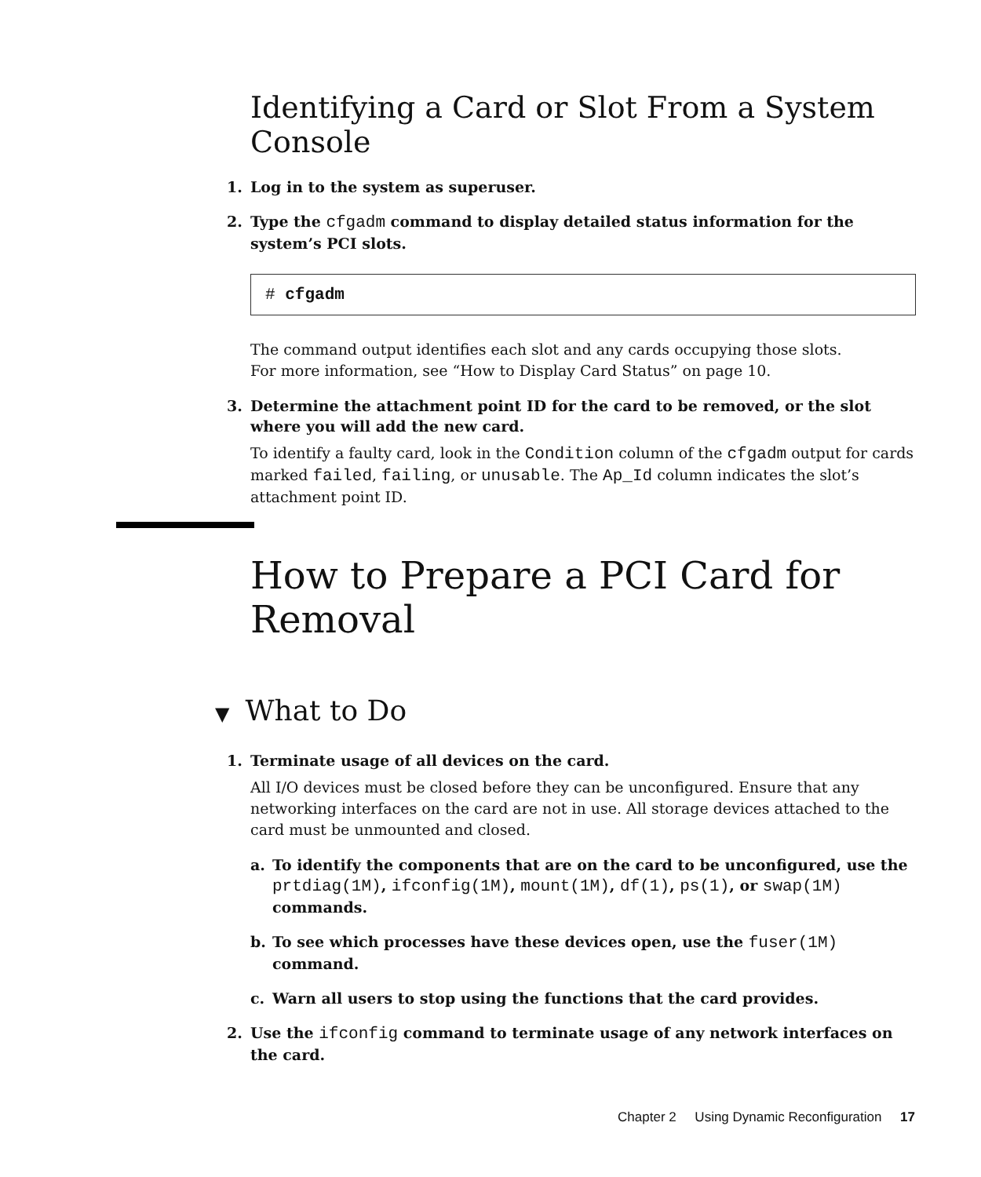Identifying a Card or Slot From a System Console
1. Log in to the system as superuser.
2. Type the cfgadm command to display detailed status information for the system’s PCI slots.
# cfgadm
The command output identifies each slot and any cards occupying those slots.
For more information, see “How to Display Card Status” on page 10.
3. Determine the attachment point ID for the card to be removed, or the slot where you will add the new card.
To identify a faulty card, look in the Condition column of the cfgadm output for cards marked failed, failing, or unusable. The Ap_Id column indicates the slot’s attachment point ID.
How to Prepare a PCI Card for Removal
▼ What to Do
1. Terminate usage of all devices on the card.
All I/O devices must be closed before they can be unconfigured. Ensure that any networking interfaces on the card are not in use. All storage devices attached to the card must be unmounted and closed.
a. To identify the components that are on the card to be unconfigured, use the prtdiag(1M), ifconfig(1M), mount(1M), df(1), ps(1), or swap(1M) commands.
b. To see which processes have these devices open, use the fuser(1M) command.
c. Warn all users to stop using the functions that the card provides.
2. Use the ifconfig command to terminate usage of any network interfaces on the card.
Chapter 2 Using Dynamic Reconfiguration 17